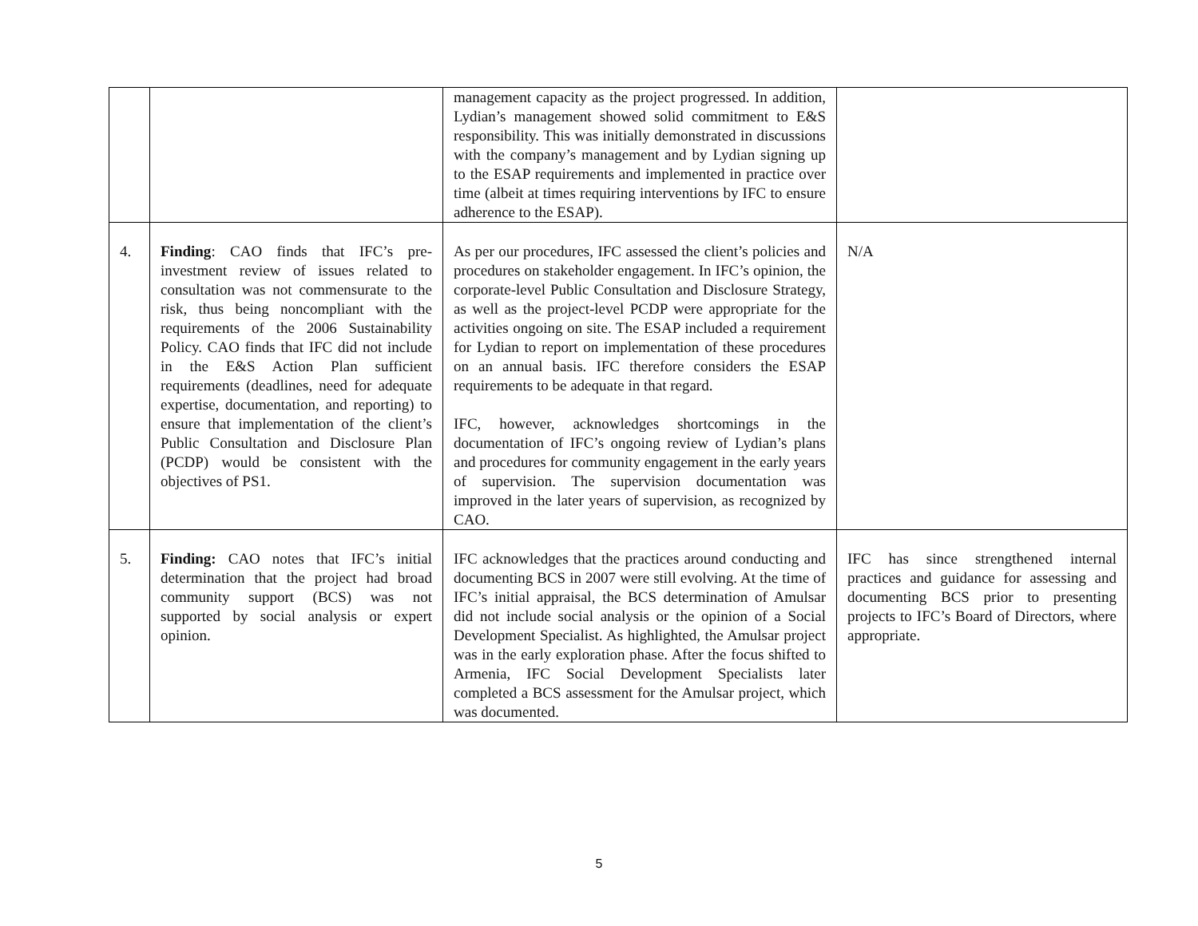| | | management capacity as the project progressed. In addition, Lydian’s management showed solid commitment to E&S responsibility. This was initially demonstrated in discussions with the company’s management and by Lydian signing up to the ESAP requirements and implemented in practice over time (albeit at times requiring interventions by IFC to ensure adherence to the ESAP). | |
| 4. | Finding : CAO finds that IFC’s pre-investment review of issues related to consultation was not commensurate to the risk, thus being noncompliant with the requirements of the 2006 Sustainability Policy. CAO finds that IFC did not include in the E&S Action Plan sufficient requirements (deadlines, need for adequate expertise, documentation, and reporting) to ensure that implementation of the client’s Public Consultation and Disclosure Plan (PCDP) would be consistent with the objectives of PS1. | As per our procedures, IFC assessed the client’s policies and procedures on stakeholder engagement. In IFC’s opinion, the corporate-level Public Consultation and Disclosure Strategy, as well as the project-level PCDP were appropriate for the activities ongoing on site. The ESAP included a requirement for Lydian to report on implementation of these procedures on an annual basis. IFC therefore considers the ESAP requirements to be adequate in that regard. IFC, however, acknowledges shortcomings in the documentation of IFC’s ongoing review of Lydian’s plans and procedures for community engagement in the early years of supervision. The supervision documentation was improved in the later years of supervision, as recognized by CAO. | N/A |
| 5. | Finding: CAO notes that IFC’s initial determination that the project had broad community support (BCS) was not supported by social analysis or expert opinion. | IFC acknowledges that the practices around conducting and documenting BCS in 2007 were still evolving. At the time of IFC’s initial appraisal, the BCS determination of Amulsar did not include social analysis or the opinion of a Social Development Specialist. As highlighted, the Amulsar project was in the early exploration phase. After the focus shifted to Armenia, IFC Social Development Specialists later completed a BCS assessment for the Amulsar project, which was documented. | IFC has since strengthened internal practices and guidance for assessing and documenting BCS prior to presenting projects to IFC’s Board of Directors, where appropriate. |
5